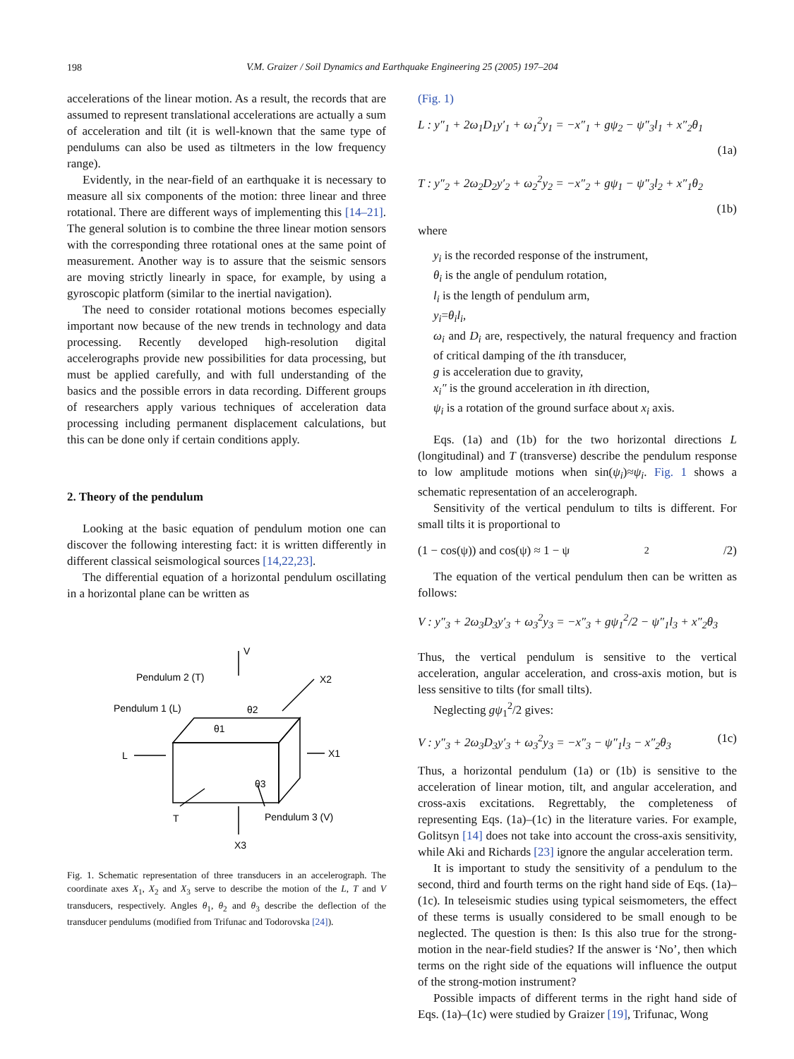198
V.M. Graizer / Soil Dynamics and Earthquake Engineering 25 (2005) 197–204
accelerations of the linear motion. As a result, the records that are assumed to represent translational accelerations are actually a sum of acceleration and tilt (it is well-known that the same type of pendulums can also be used as tiltmeters in the low frequency range).
Evidently, in the near-field of an earthquake it is necessary to measure all six components of the motion: three linear and three rotational. There are different ways of implementing this [14–21]. The general solution is to combine the three linear motion sensors with the corresponding three rotational ones at the same point of measurement. Another way is to assure that the seismic sensors are moving strictly linearly in space, for example, by using a gyroscopic platform (similar to the inertial navigation).
The need to consider rotational motions becomes especially important now because of the new trends in technology and data processing. Recently developed high-resolution digital accelerographs provide new possibilities for data processing, but must be applied carefully, and with full understanding of the basics and the possible errors in data recording. Different groups of researchers apply various techniques of acceleration data processing including permanent displacement calculations, but this can be done only if certain conditions apply.
2. Theory of the pendulum
Looking at the basic equation of pendulum motion one can discover the following interesting fact: it is written differently in different classical seismological sources [14,22,23].
The differential equation of a horizontal pendulum oscillating in a horizontal plane can be written as
V
Pendulum 2 (T)
X2
Pendulum 1 (L)
θ2
θ1
L
X1
θ3
T
Pendulum 3 (V)
X3
Fig. 1. Schematic representation of three transducers in an accelerograph. The coordinate axes X<sub>1</sub>, X<sub>2</sub> and X<sub>3</sub> serve to describe the motion of the L, T and V transducers, respectively. Angles θ<sub>1</sub>, θ<sub>2</sub> and θ<sub>3</sub> describe the deflection of the transducer pendulums (modified from Trifunac and Todorovska [24]).
(Fig. 1)
L : y″<sub>1</sub> + 2ω<sub>1</sub>D<sub>1</sub>y′<sub>1</sub> + ω<sub>1</sub><sup>2</sup>y<sub>1</sub> = −x″<sub>1</sub> + gψ<sub>2</sub> − ψ″<sub>3</sub>l<sub>1</sub> + x″<sub>2</sub>θ<sub>1</sub>
(1a)
T : y″<sub>2</sub> + 2ω<sub>2</sub>D<sub>2</sub>y′<sub>2</sub> + ω<sub>2</sub><sup>2</sup>y<sub>2</sub> = −x″<sub>2</sub> + gψ<sub>1</sub> − ψ″<sub>3</sub>l<sub>2</sub> + x″<sub>1</sub>θ<sub>2</sub>
(1b)
where
y<sub>i</sub> is the recorded response of the instrument,
θ<sub>i</sub> is the angle of pendulum rotation,
l<sub>i</sub> is the length of pendulum arm,
y<sub>i</sub>=θ<sub>i</sub>l<sub>i</sub>,
ω<sub>i</sub> and D<sub>i</sub> are, respectively, the natural frequency and fraction of critical damping of the ith transducer,
g is acceleration due to gravity,
x<sub>i</sub>″ is the ground acceleration in ith direction,
ψ<sub>i</sub> is a rotation of the ground surface about x<sub>i</sub> axis.
Eqs. (1a) and (1b) for the two horizontal directions L (longitudinal) and T (transverse) describe the pendulum response to low amplitude motions when sin(ψ<sub>i</sub>)≈ψ<sub>i</sub>. Fig. 1 shows a schematic representation of an accelerograph.
Sensitivity of the vertical pendulum to tilts is different. For small tilts it is proportional to
(1 − cos(ψ)) and cos(ψ) ≈ 1 − ψ<sup>2</sup>/2)
The equation of the vertical pendulum then can be written as follows:
V : y″<sub>3</sub> + 2ω<sub>3</sub>D<sub>3</sub>y′<sub>3</sub> + ω<sub>3</sub><sup>2</sup>y<sub>3</sub> = −x″<sub>3</sub> + gψ<sub>1</sub><sup>2</sup>/2 − ψ″<sub>1</sub>l<sub>3</sub> + x″<sub>2</sub>θ<sub>3</sub>
Thus, the vertical pendulum is sensitive to the vertical acceleration, angular acceleration, and cross-axis motion, but is less sensitive to tilts (for small tilts).
Neglecting gψ<sub>1</sub><sup>2</sup>/2 gives:
V : y″<sub>3</sub> + 2ω<sub>3</sub>D<sub>3</sub>y′<sub>3</sub> + ω<sub>3</sub><sup>2</sup>y<sub>3</sub> = −x″<sub>3</sub> − ψ″<sub>1</sub>l<sub>3</sub> − x″<sub>2</sub>θ<sub>3</sub> (1c)
Thus, a horizontal pendulum (1a) or (1b) is sensitive to the acceleration of linear motion, tilt, and angular acceleration, and cross-axis excitations. Regrettably, the completeness of representing Eqs. (1a)–(1c) in the literature varies. For example, Golitsyn [14] does not take into account the cross-axis sensitivity, while Aki and Richards [23] ignore the angular acceleration term.
It is important to study the sensitivity of a pendulum to the second, third and fourth terms on the right hand side of Eqs. (1a)–(1c). In teleseismic studies using typical seismometers, the effect of these terms is usually considered to be small enough to be neglected. The question is then: Is this also true for the strong-motion in the near-field studies? If the answer is ‘No’, then which terms on the right side of the equations will influence the output of the strong-motion instrument?
Possible impacts of different terms in the right hand side of Eqs. (1a)–(1c) were studied by Graizer [19], Trifunac, Wong